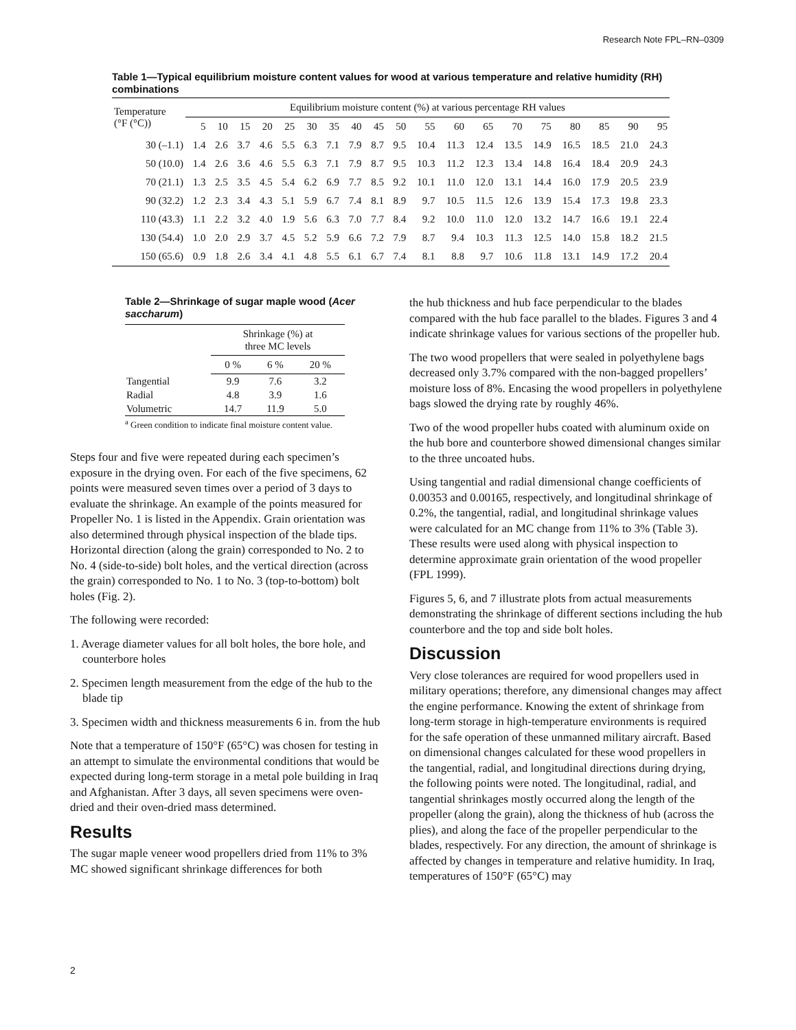Research Note FPL–RN–0309
Table 1—Typical equilibrium moisture content values for wood at various temperature and relative humidity (RH) combinations
| Temperature (°F (°C)) | Equilibrium moisture content (%) at various percentage RH values | | | | | | | | | | | | | | | | | | |
| --- | --- | --- | --- | --- | --- | --- | --- | --- | --- | --- | --- | --- | --- | --- | --- | --- | --- | --- | --- |
| | 5 | 10 | 15 | 20 | 25 | 30 | 35 | 40 | 45 | 50 | 55 | 60 | 65 | 70 | 75 | 80 | 85 | 90 | 95 |
| 30 (–1.1) | 1.4 | 2.6 | 3.7 | 4.6 | 5.5 | 6.3 | 7.1 | 7.9 | 8.7 | 9.5 | 10.4 | 11.3 | 12.4 | 13.5 | 14.9 | 16.5 | 18.5 | 21.0 | 24.3 |
| 50 (10.0) | 1.4 | 2.6 | 3.6 | 4.6 | 5.5 | 6.3 | 7.1 | 7.9 | 8.7 | 9.5 | 10.3 | 11.2 | 12.3 | 13.4 | 14.8 | 16.4 | 18.4 | 20.9 | 24.3 |
| 70 (21.1) | 1.3 | 2.5 | 3.5 | 4.5 | 5.4 | 6.2 | 6.9 | 7.7 | 8.5 | 9.2 | 10.1 | 11.0 | 12.0 | 13.1 | 14.4 | 16.0 | 17.9 | 20.5 | 23.9 |
| 90 (32.2) | 1.2 | 2.3 | 3.4 | 4.3 | 5.1 | 5.9 | 6.7 | 7.4 | 8.1 | 8.9 | 9.7 | 10.5 | 11.5 | 12.6 | 13.9 | 15.4 | 17.3 | 19.8 | 23.3 |
| 110 (43.3) | 1.1 | 2.2 | 3.2 | 4.0 | 1.9 | 5.6 | 6.3 | 7.0 | 7.7 | 8.4 | 9.2 | 10.0 | 11.0 | 12.0 | 13.2 | 14.7 | 16.6 | 19.1 | 22.4 |
| 130 (54.4) | 1.0 | 2.0 | 2.9 | 3.7 | 4.5 | 5.2 | 5.9 | 6.6 | 7.2 | 7.9 | 8.7 | 9.4 | 10.3 | 11.3 | 12.5 | 14.0 | 15.8 | 18.2 | 21.5 |
| 150 (65.6) | 0.9 | 1.8 | 2.6 | 3.4 | 4.1 | 4.8 | 5.5 | 6.1 | 6.7 | 7.4 | 8.1 | 8.8 | 9.7 | 10.6 | 11.8 | 13.1 | 14.9 | 17.2 | 20.4 |
Table 2—Shrinkage of sugar maple wood (Acer saccharum)
| | Shrinkage (%) at three MC levels | | |
| --- | --- | --- | --- |
| | 0 % | 6 % | 20 % |
| Tangential | 9.9 | 7.6 | 3.2 |
| Radial | 4.8 | 3.9 | 1.6 |
| Volumetric | 14.7 | 11.9 | 5.0 |
<sup>a</sup> Green condition to indicate final moisture content value.
Steps four and five were repeated during each specimen’s exposure in the drying oven. For each of the five specimens, 62 points were measured seven times over a period of 3 days to evaluate the shrinkage. An example of the points measured for Propeller No. 1 is listed in the Appendix. Grain orientation was also determined through physical inspection of the blade tips. Horizontal direction (along the grain) corresponded to No. 2 to No. 4 (side-to-side) bolt holes, and the vertical direction (across the grain) corresponded to No. 1 to No. 3 (top-to-bottom) bolt holes (Fig. 2).
The following were recorded:
1. Average diameter values for all bolt holes, the bore hole, and counterbore holes
2. Specimen length measurement from the edge of the hub to the blade tip
3. Specimen width and thickness measurements 6 in. from the hub
Note that a temperature of 150°F (65°C) was chosen for testing in an attempt to simulate the environmental conditions that would be expected during long-term storage in a metal pole building in Iraq and Afghanistan. After 3 days, all seven specimens were oven-dried and their oven-dried mass determined.
Results
The sugar maple veneer wood propellers dried from 11% to 3% MC showed significant shrinkage differences for both
the hub thickness and hub face perpendicular to the blades compared with the hub face parallel to the blades. Figures 3 and 4 indicate shrinkage values for various sections of the propeller hub.
The two wood propellers that were sealed in polyethylene bags decreased only 3.7% compared with the non-bagged propellers’ moisture loss of 8%. Encasing the wood propellers in polyethylene bags slowed the drying rate by roughly 46%.
Two of the wood propeller hubs coated with aluminum oxide on the hub bore and counterbore showed dimensional changes similar to the three uncoated hubs.
Using tangential and radial dimensional change coefficients of 0.00353 and 0.00165, respectively, and longitudinal shrinkage of 0.2%, the tangential, radial, and longitudinal shrinkage values were calculated for an MC change from 11% to 3% (Table 3). These results were used along with physical inspection to determine approximate grain orientation of the wood propeller (FPL 1999).
Figures 5, 6, and 7 illustrate plots from actual measurements demonstrating the shrinkage of different sections including the hub counterbore and the top and side bolt holes.
Discussion
Very close tolerances are required for wood propellers used in military operations; therefore, any dimensional changes may affect the engine performance. Knowing the extent of shrinkage from long-term storage in high-temperature environments is required for the safe operation of these unmanned military aircraft. Based on dimensional changes calculated for these wood propellers in the tangential, radial, and longitudinal directions during drying, the following points were noted. The longitudinal, radial, and tangential shrinkages mostly occurred along the length of the propeller (along the grain), along the thickness of hub (across the plies), and along the face of the propeller perpendicular to the blades, respectively. For any direction, the amount of shrinkage is affected by changes in temperature and relative humidity. In Iraq, temperatures of 150°F (65°C) may
2